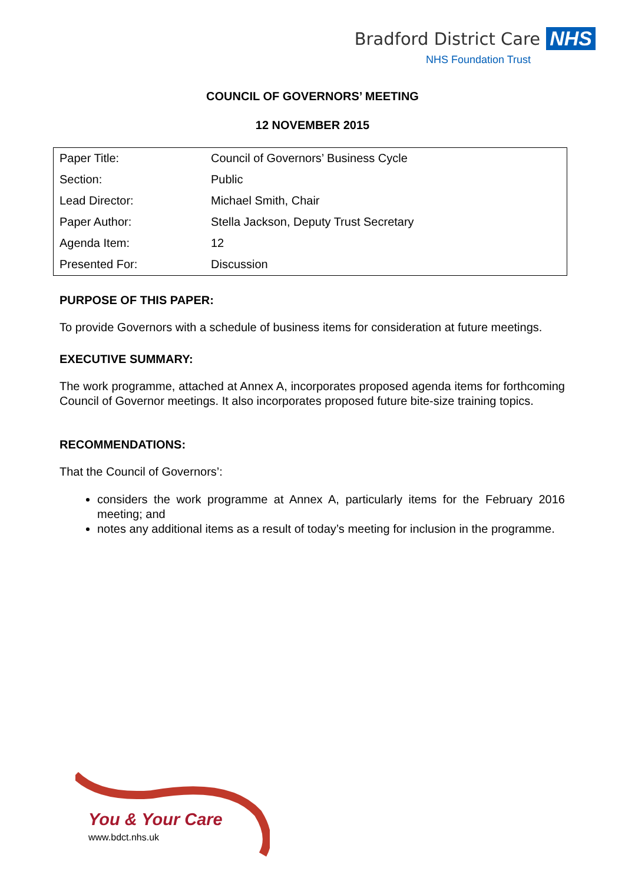Bradford District Care NHS
NHS Foundation Trust
COUNCIL OF GOVERNORS’ MEETING
12 NOVEMBER 2015
| Paper Title: | Council of Governors’ Business Cycle |
| Section: | Public |
| Lead Director: | Michael Smith, Chair |
| Paper Author: | Stella Jackson, Deputy Trust Secretary |
| Agenda Item: | 12 |
| Presented For: | Discussion |
PURPOSE OF THIS PAPER:
To provide Governors with a schedule of business items for consideration at future meetings.
EXECUTIVE SUMMARY:
The work programme, attached at Annex A, incorporates proposed agenda items for forthcoming Council of Governor meetings. It also incorporates proposed future bite-size training topics.
RECOMMENDATIONS:
That the Council of Governors’:
considers the work programme at Annex A, particularly items for the February 2016 meeting; and
notes any additional items as a result of today’s meeting for inclusion in the programme.
You & Your Care
www.bdct.nhs.uk